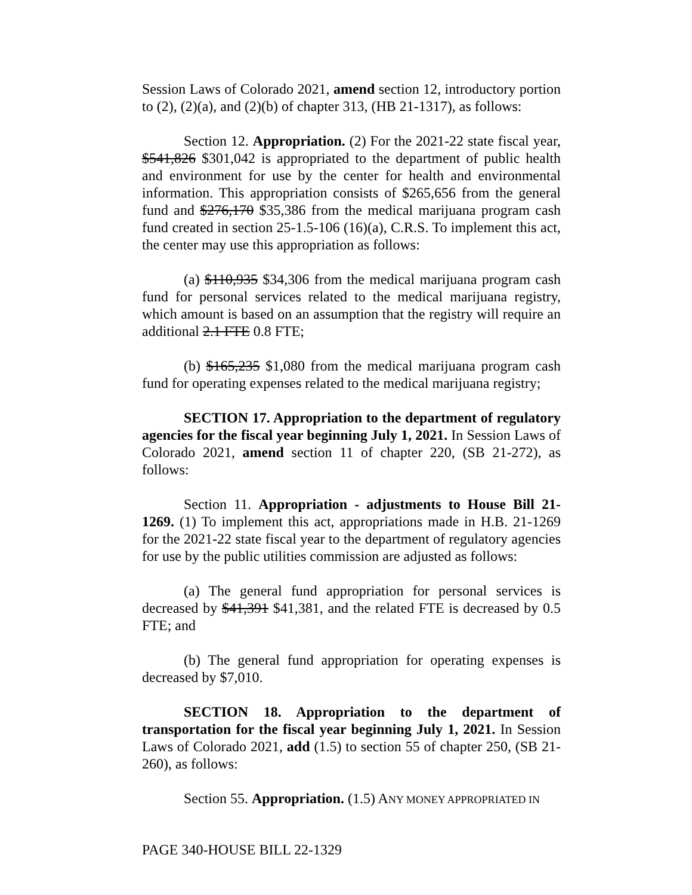Session Laws of Colorado 2021, amend section 12, introductory portion to (2), (2)(a), and (2)(b) of chapter 313, (HB 21-1317), as follows:
Section 12. Appropriation. (2) For the 2021-22 state fiscal year, $541,826 $301,042 is appropriated to the department of public health and environment for use by the center for health and environmental information. This appropriation consists of $265,656 from the general fund and $276,170 $35,386 from the medical marijuana program cash fund created in section 25-1.5-106 (16)(a), C.R.S. To implement this act, the center may use this appropriation as follows:
(a) $110,935 $34,306 from the medical marijuana program cash fund for personal services related to the medical marijuana registry, which amount is based on an assumption that the registry will require an additional 2.1 FTE 0.8 FTE;
(b) $165,235 $1,080 from the medical marijuana program cash fund for operating expenses related to the medical marijuana registry;
SECTION 17. Appropriation to the department of regulatory agencies for the fiscal year beginning July 1, 2021. In Session Laws of Colorado 2021, amend section 11 of chapter 220, (SB 21-272), as follows:
Section 11. Appropriation - adjustments to House Bill 21-1269. (1) To implement this act, appropriations made in H.B. 21-1269 for the 2021-22 state fiscal year to the department of regulatory agencies for use by the public utilities commission are adjusted as follows:
(a) The general fund appropriation for personal services is decreased by $41,391 $41,381, and the related FTE is decreased by 0.5 FTE; and
(b) The general fund appropriation for operating expenses is decreased by $7,010.
SECTION 18. Appropriation to the department of transportation for the fiscal year beginning July 1, 2021. In Session Laws of Colorado 2021, add (1.5) to section 55 of chapter 250, (SB 21-260), as follows:
Section 55. Appropriation. (1.5) ANY MONEY APPROPRIATED IN
PAGE 340-HOUSE BILL 22-1329